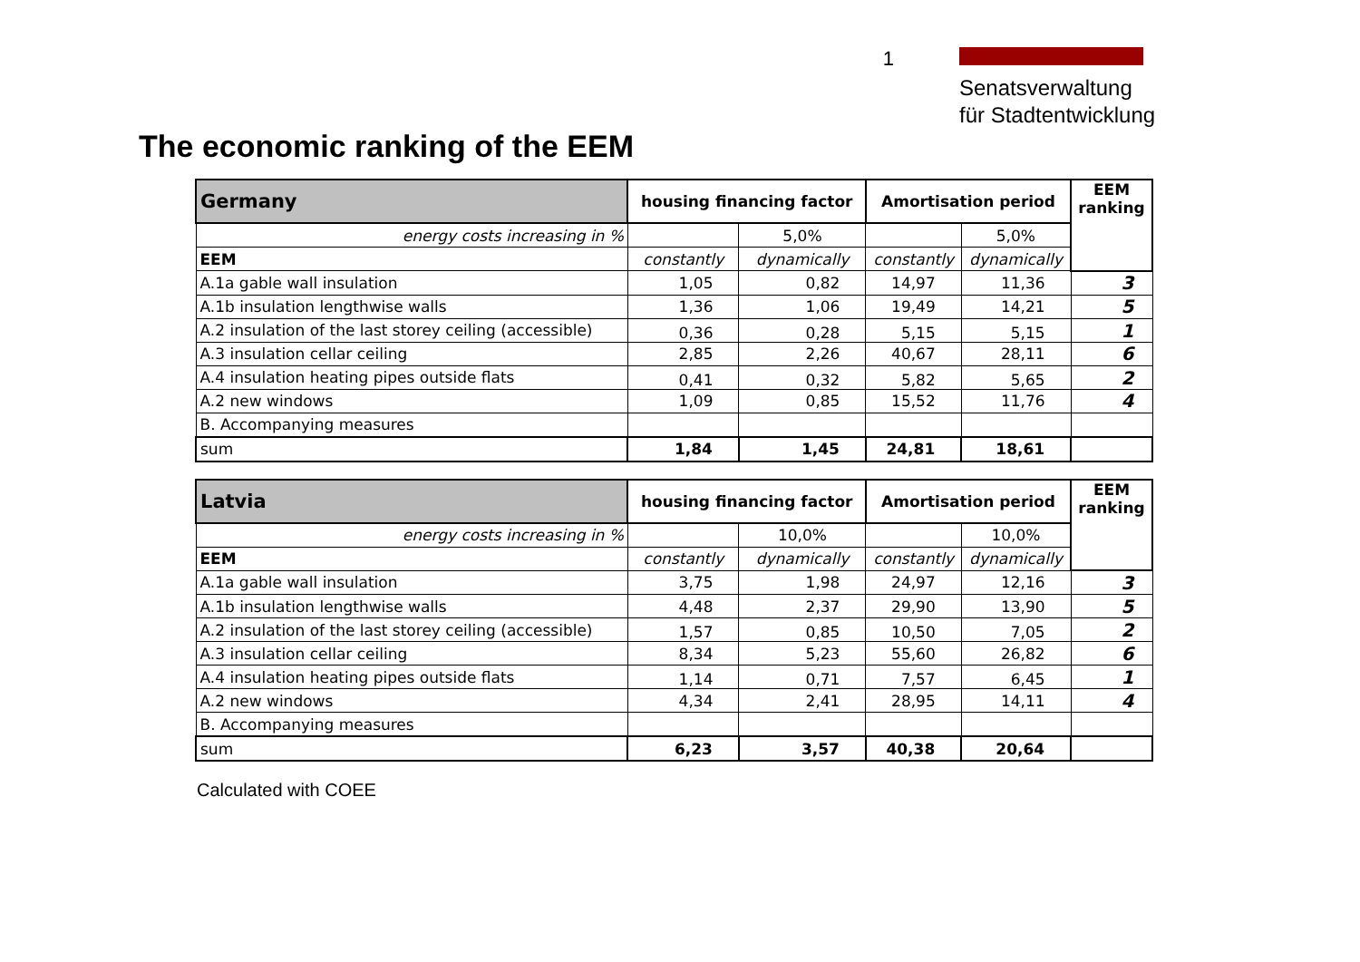1
Senatsverwaltung
für Stadtentwicklung
The economic ranking of the EEM
| Germany | housing financing factor | | Amortisation period | | EEM ranking |
| --- | --- | --- | --- | --- | --- |
| energy costs increasing in % | | 5,0% | | 5,0% | |
| EEM | constantly | dynamically | constantly | dynamically | |
| A.1a gable wall insulation | 1,05 | 0,82 | 14,97 | 11,36 | 3 |
| A.1b insulation lengthwise walls | 1,36 | 1,06 | 19,49 | 14,21 | 5 |
| A.2 insulation of the last storey ceiling (accessible) | 0,36 | 0,28 | 5,15 | 5,15 | 1 |
| A.3 insulation cellar ceiling | 2,85 | 2,26 | 40,67 | 28,11 | 6 |
| A.4 insulation heating pipes outside flats | 0,41 | 0,32 | 5,82 | 5,65 | 2 |
| A.2 new windows | 1,09 | 0,85 | 15,52 | 11,76 | 4 |
| B. Accompanying measures | | | | | |
| sum | 1,84 | 1,45 | 24,81 | 18,61 | |
| Latvia | housing financing factor | | Amortisation period | | EEM ranking |
| energy costs increasing in % | | 10,0% | | 10,0% | |
| EEM | constantly | dynamically | constantly | dynamically | |
| A.1a gable wall insulation | 3,75 | 1,98 | 24,97 | 12,16 | 3 |
| A.1b insulation lengthwise walls | 4,48 | 2,37 | 29,90 | 13,90 | 5 |
| A.2 insulation of the last storey ceiling (accessible) | 1,57 | 0,85 | 10,50 | 7,05 | 2 |
| A.3 insulation cellar ceiling | 8,34 | 5,23 | 55,60 | 26,82 | 6 |
| A.4 insulation heating pipes outside flats | 1,14 | 0,71 | 7,57 | 6,45 | 1 |
| A.2 new windows | 4,34 | 2,41 | 28,95 | 14,11 | 4 |
| B. Accompanying measures | | | | | |
| sum | 6,23 | 3,57 | 40,38 | 20,64 | |
Calculated with COEE